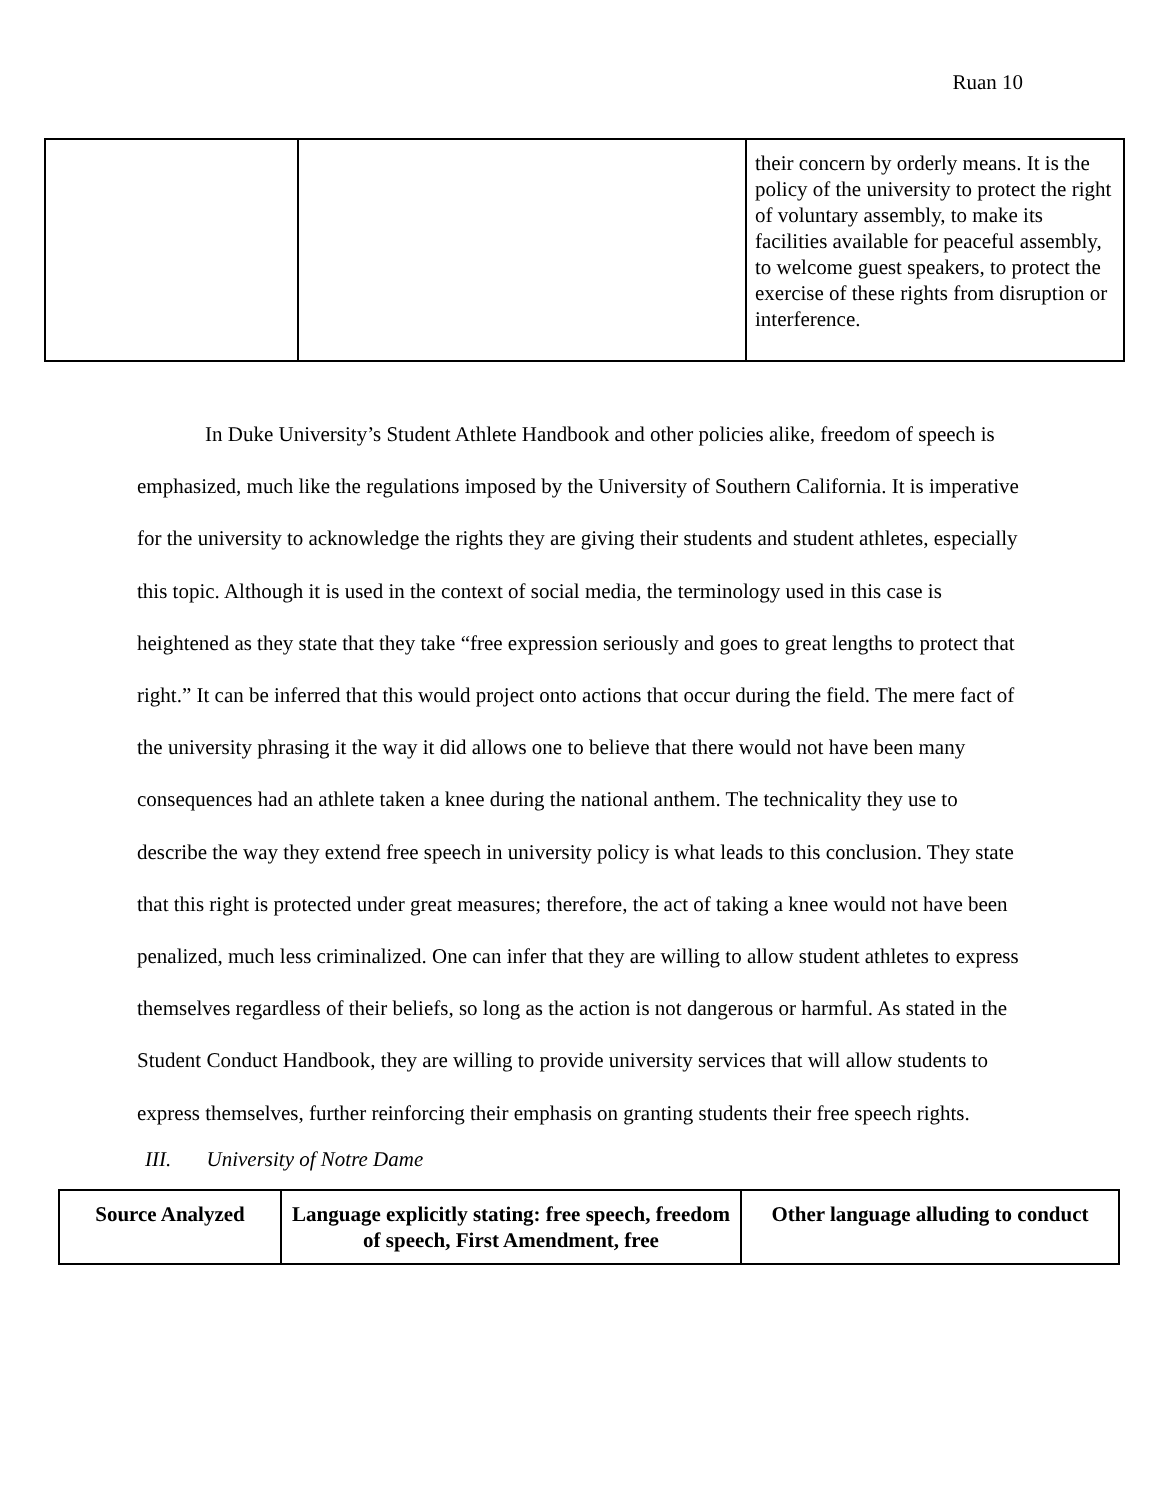Ruan 10
| | | their concern by orderly means. It is the policy of the university to protect the right of voluntary assembly, to make its facilities available for peaceful assembly, to welcome guest speakers, to protect the exercise of these rights from disruption or interference. |
In Duke University’s Student Athlete Handbook and other policies alike, freedom of speech is emphasized, much like the regulations imposed by the University of Southern California. It is imperative for the university to acknowledge the rights they are giving their students and student athletes, especially this topic. Although it is used in the context of social media, the terminology used in this case is heightened as they state that they take “free expression seriously and goes to great lengths to protect that right.” It can be inferred that this would project onto actions that occur during the field. The mere fact of the university phrasing it the way it did allows one to believe that there would not have been many consequences had an athlete taken a knee during the national anthem. The technicality they use to describe the way they extend free speech in university policy is what leads to this conclusion. They state that this right is protected under great measures; therefore, the act of taking a knee would not have been penalized, much less criminalized. One can infer that they are willing to allow student athletes to express themselves regardless of their beliefs, so long as the action is not dangerous or harmful. As stated in the Student Conduct Handbook, they are willing to provide university services that will allow students to express themselves, further reinforcing their emphasis on granting students their free speech rights.
III. University of Notre Dame
| Source Analyzed | Language explicitly stating: free speech, freedom of speech, First Amendment, free | Other language alluding to conduct |
| --- | --- | --- |